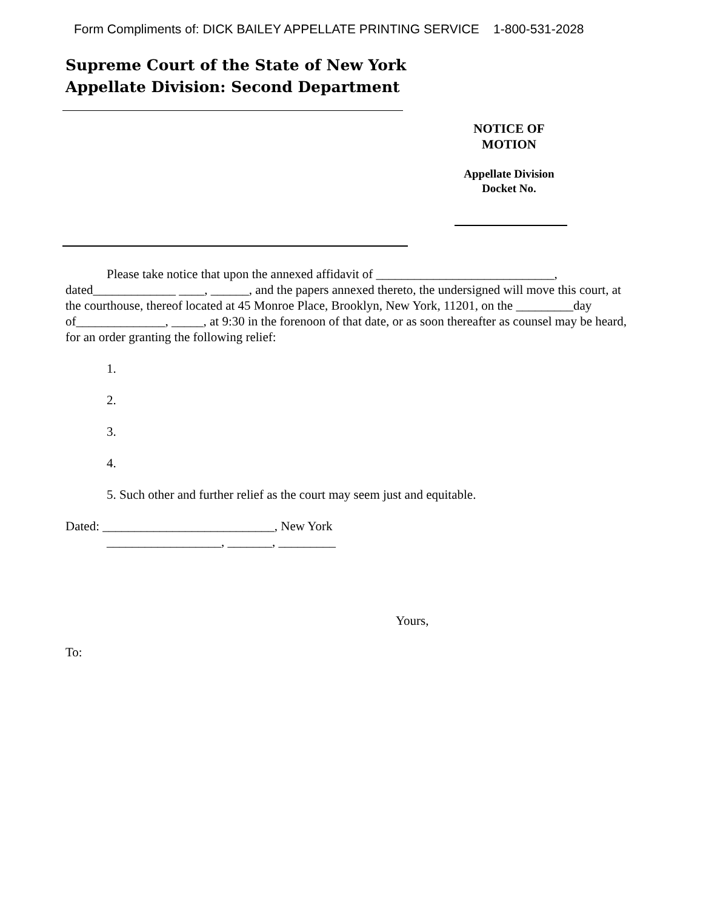Form Compliments of: DICK BAILEY APPELLATE PRINTING SERVICE 1-800-531-2028
Supreme Court of the State of New York
Appellate Division: Second Department
NOTICE OF
MOTION
Appellate Division
Docket No.
Please take notice that upon the annexed affidavit of ____________________________, dated_____________ ____, ______, and the papers annexed thereto, the undersigned will move this court, at the courthouse, thereof located at 45 Monroe Place, Brooklyn, New York, 11201, on the _________day of______________, _____, at 9:30 in the forenoon of that date, or as soon thereafter as counsel may be heard, for an order granting the following relief:
1.
2.
3.
4.
5. Such other and further relief as the court may seem just and equitable.
Dated: ___________________________, New York
__________________, _______, _________
Yours,
To: